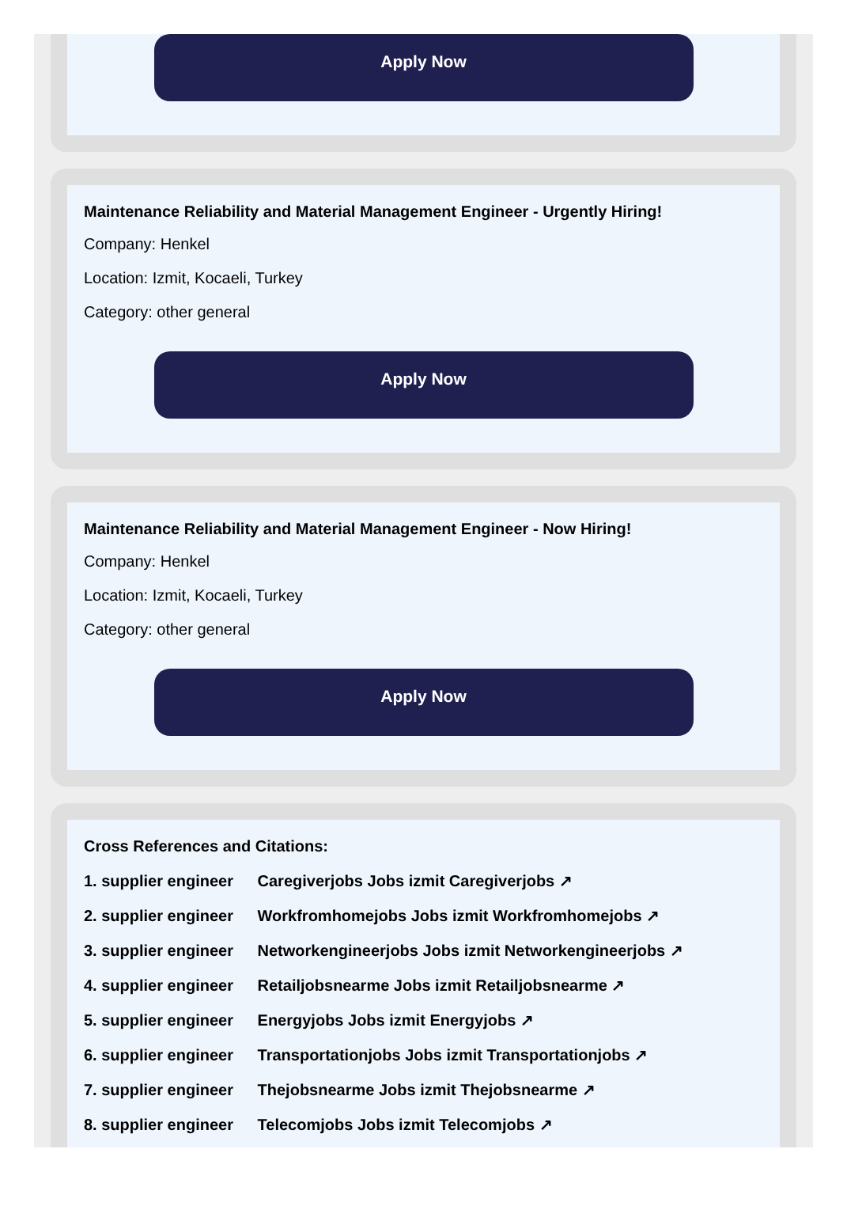Apply Now
Maintenance Reliability and Material Management Engineer - Urgently Hiring!
Company: Henkel
Location: Izmit, Kocaeli, Turkey
Category: other general
Apply Now
Maintenance Reliability and Material Management Engineer - Now Hiring!
Company: Henkel
Location: Izmit, Kocaeli, Turkey
Category: other general
Apply Now
Cross References and Citations:
1. supplier engineer Caregiverjobs Jobs izmit Caregiverjobs ↗
2. supplier engineer Workfromhomejobs Jobs izmit Workfromhomejobs ↗
3. supplier engineer Networkengineerjobs Jobs izmit Networkengineerjobs ↗
4. supplier engineer Retailjobsnearme Jobs izmit Retailjobsnearme ↗
5. supplier engineer Energyjobs Jobs izmit Energyjobs ↗
6. supplier engineer Transportationjobs Jobs izmit Transportationjobs ↗
7. supplier engineer Thejobsnearme Jobs izmit Thejobsnearme ↗
8. supplier engineer Telecomjobs Jobs izmit Telecomjobs ↗